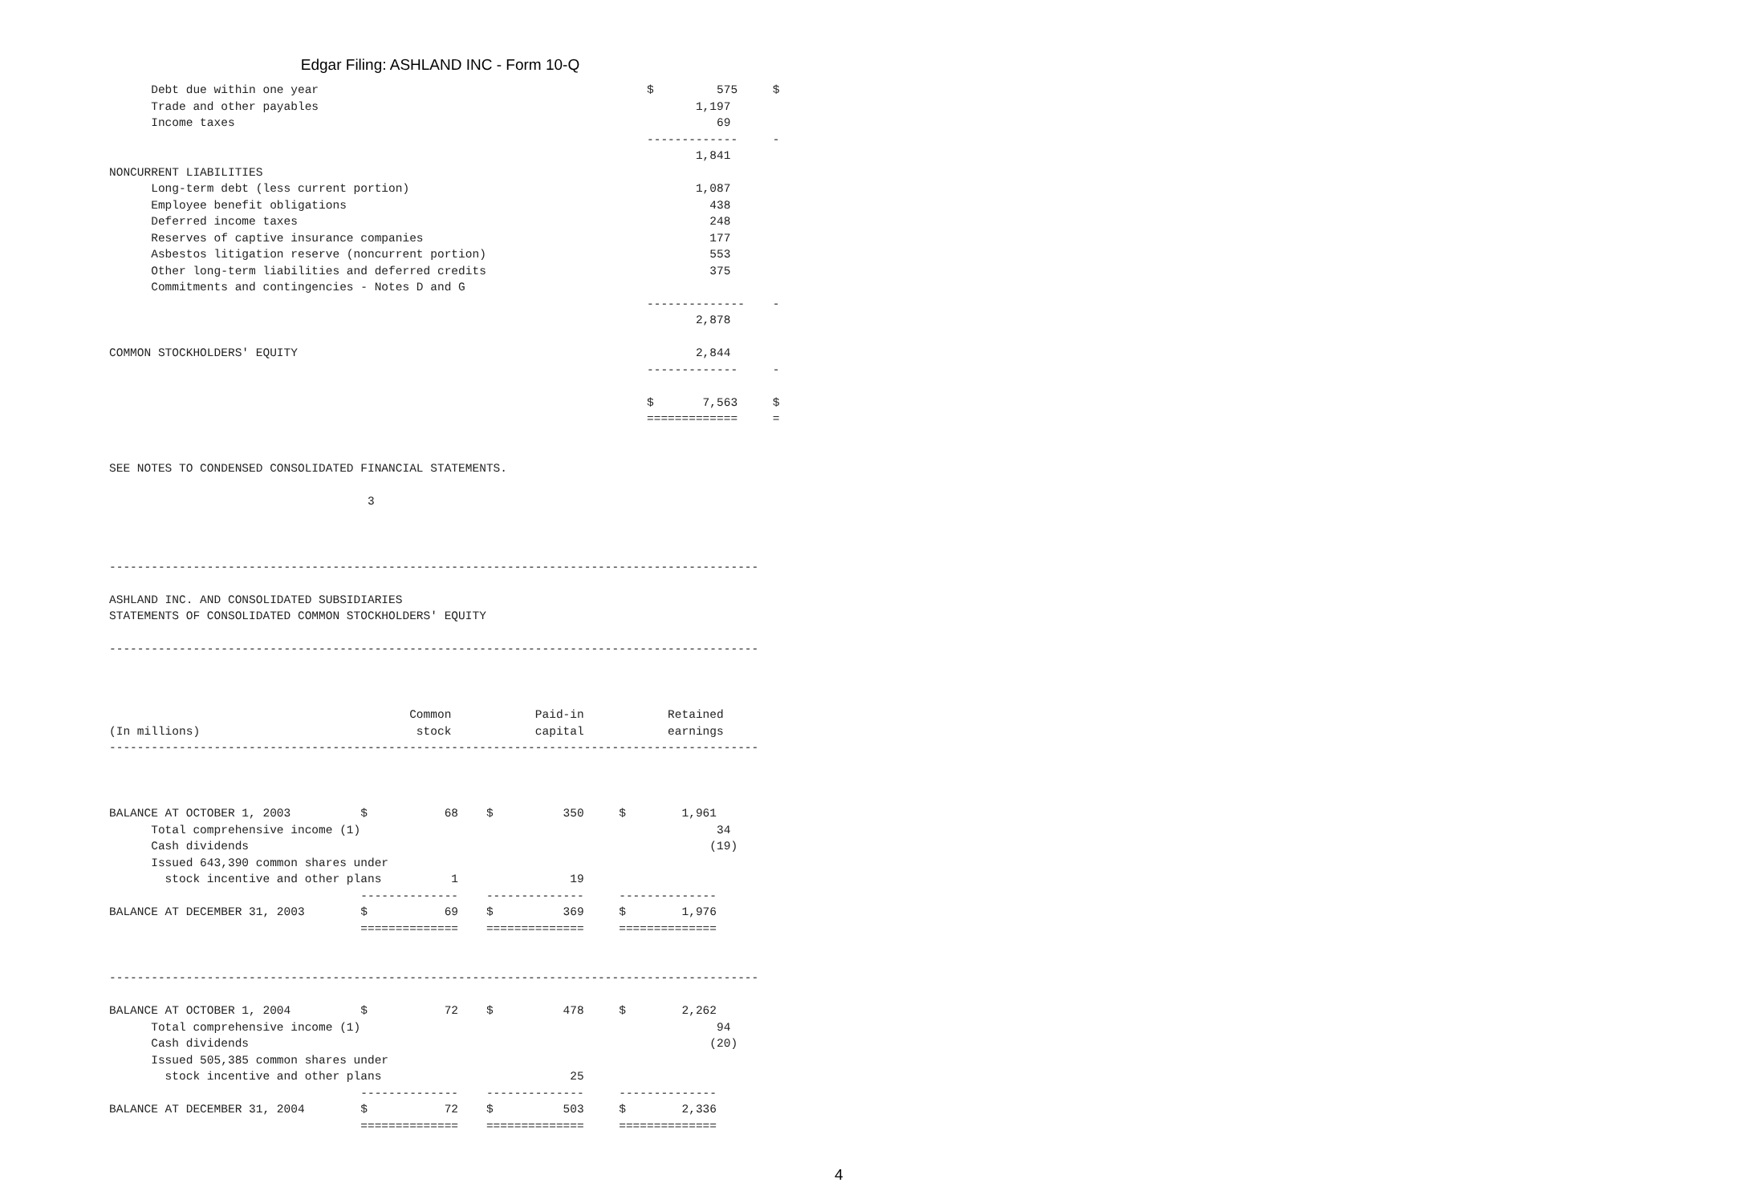Edgar Filing: ASHLAND INC - Form 10-Q
      Debt due within one year                                               $         575     $
      Trade and other payables                                                      1,197
      Income taxes                                                                     69
                                                                             -------------     -
                                                                                    1,841
NONCURRENT LIABILITIES
      Long-term debt (less current portion)                                         1,087
      Employee benefit obligations                                                    438
      Deferred income taxes                                                           248
      Reserves of captive insurance companies                                         177
      Asbestos litigation reserve (noncurrent portion)                                553
      Other long-term liabilities and deferred credits                                375
      Commitments and contingencies - Notes D and G
                                                                             --------------    -
                                                                                    2,878

COMMON STOCKHOLDERS' EQUITY                                                         2,844
                                                                             -------------     -

                                                                             $       7,563     $
                                                                             =============     =


SEE NOTES TO CONDENSED CONSOLIDATED FINANCIAL STATEMENTS.

                                     3



---------------------------------------------------------------------------------------------

ASHLAND INC. AND CONSOLIDATED SUBSIDIARIES
STATEMENTS OF CONSOLIDATED COMMON STOCKHOLDERS' EQUITY

---------------------------------------------------------------------------------------------



                                           Common            Paid-in            Retained
(In millions)                               stock            capital            earnings
---------------------------------------------------------------------------------------------



BALANCE AT OCTOBER 1, 2003          $           68    $          350     $        1,961
      Total comprehensive income (1)                                                   34
      Cash dividends                                                                  (19)
      Issued 643,390 common shares under
        stock incentive and other plans          1                19
                                    --------------    --------------     --------------
BALANCE AT DECEMBER 31, 2003        $           69    $          369     $        1,976
                                    ==============    ==============     ==============


---------------------------------------------------------------------------------------------

BALANCE AT OCTOBER 1, 2004          $           72    $          478     $        2,262
      Total comprehensive income (1)                                                   94
      Cash dividends                                                                  (20)
      Issued 505,385 common shares under
        stock incentive and other plans                           25
                                    --------------    --------------     --------------
BALANCE AT DECEMBER 31, 2004        $           72    $          503     $        2,336
                                    ==============    ==============     ==============
4